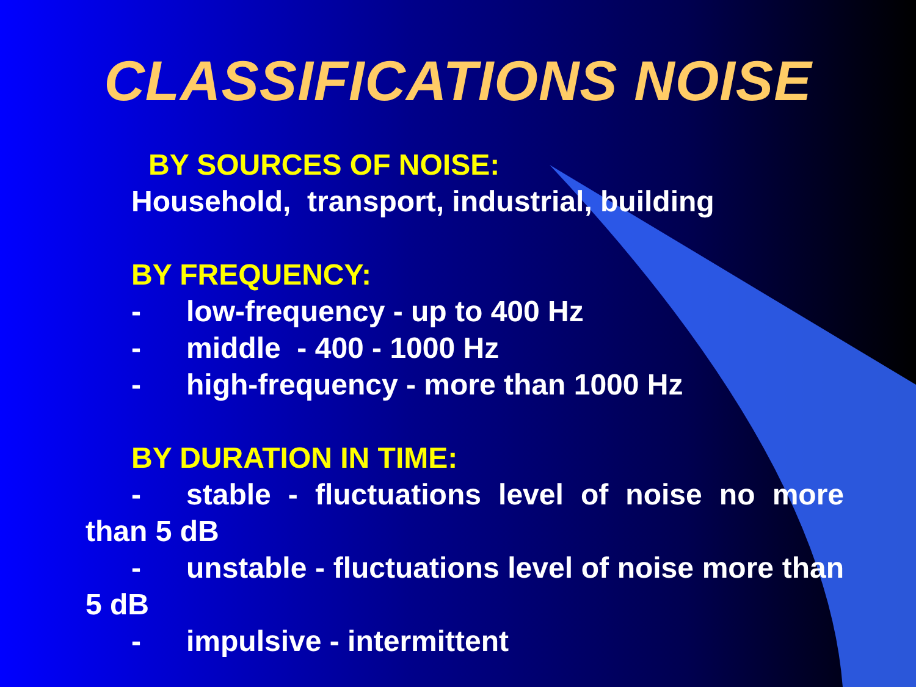CLASSIFICATIONS NOISE
BY SOURCES OF NOISE:
Household, transport, industrial, building
BY FREQUENCY:
- low-frequency - up to 400 Hz
- middle - 400 - 1000 Hz
- high-frequency - more than 1000 Hz
BY DURATION IN TIME:
- stable - fluctuations level of noise no more than 5 dB
- unstable - fluctuations level of noise more than 5 dB
- impulsive - intermittent